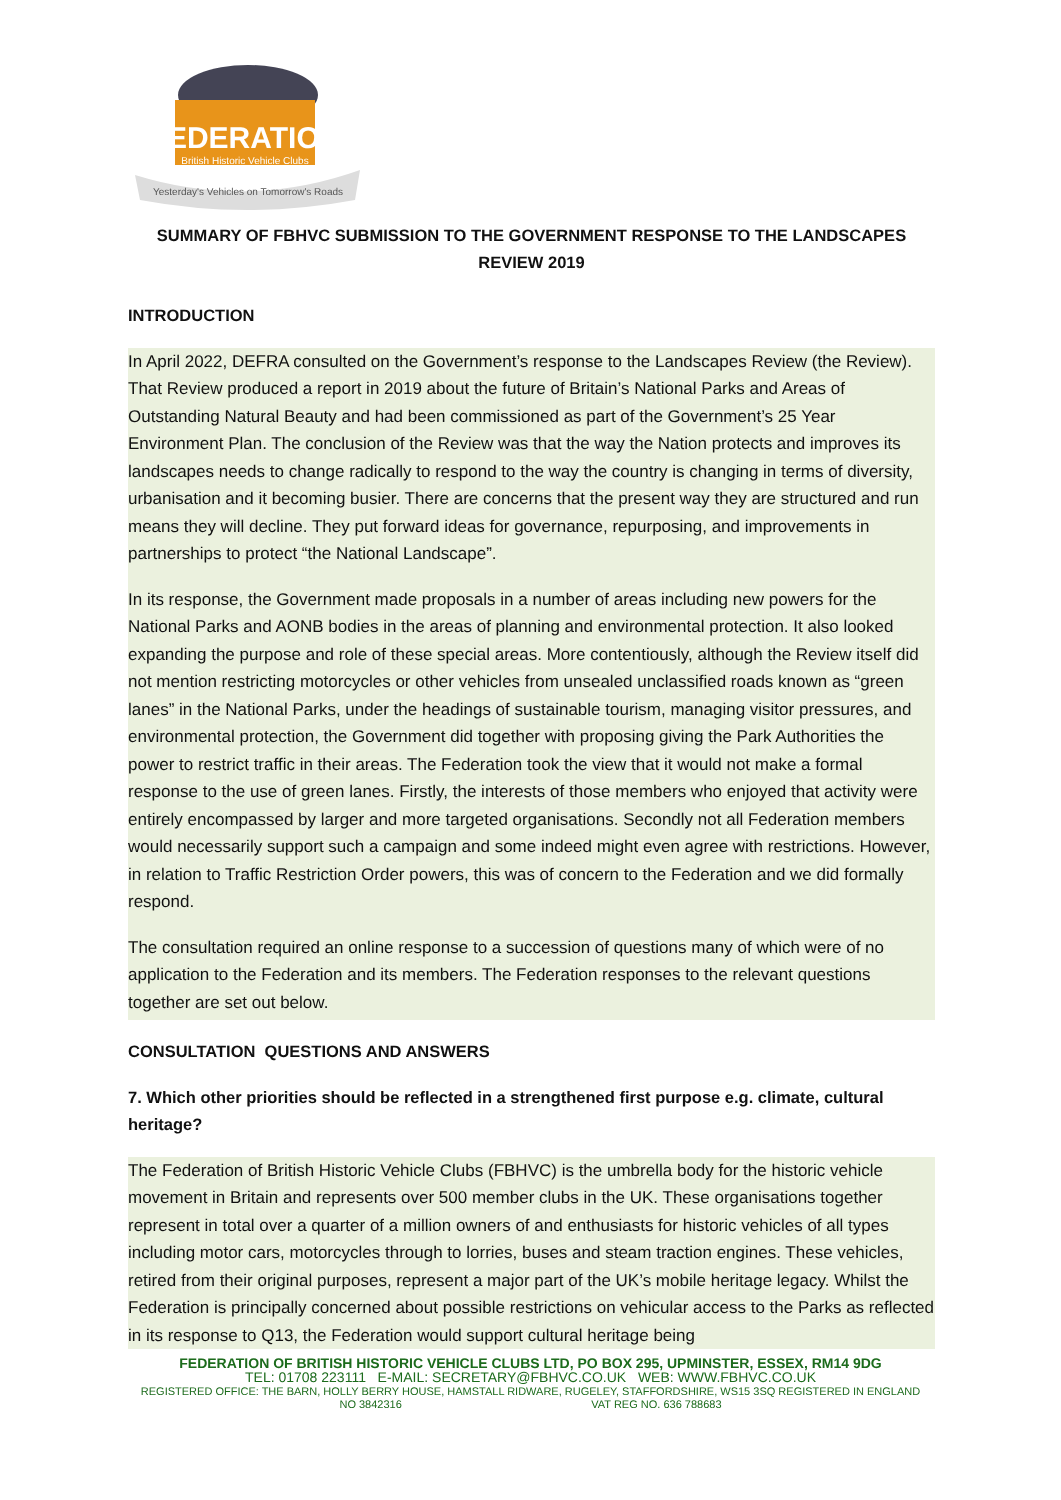FEDERATION
British Historic Vehicle Clubs
Yesterday's Vehicles on Tomorrow's Roads
SUMMARY OF FBHVC SUBMISSION TO THE GOVERNMENT RESPONSE TO THE LANDSCAPES REVIEW 2019
INTRODUCTION
In April 2022, DEFRA consulted on the Government’s response to the Landscapes Review (the Review). That Review produced a report in 2019 about the future of Britain’s National Parks and Areas of Outstanding Natural Beauty and had been commissioned as part of the Government’s 25 Year Environment Plan. The conclusion of the Review was that the way the Nation protects and improves its landscapes needs to change radically to respond to the way the country is changing in terms of diversity, urbanisation and it becoming busier. There are concerns that the present way they are structured and run means they will decline. They put forward ideas for governance, repurposing, and improvements in partnerships to protect “the National Landscape”.
In its response, the Government made proposals in a number of areas including new powers for the National Parks and AONB bodies in the areas of planning and environmental protection. It also looked expanding the purpose and role of these special areas. More contentiously, although the Review itself did not mention restricting motorcycles or other vehicles from unsealed unclassified roads known as “green lanes” in the National Parks, under the headings of sustainable tourism, managing visitor pressures, and environmental protection, the Government did together with proposing giving the Park Authorities the power to restrict traffic in their areas. The Federation took the view that it would not make a formal response to the use of green lanes. Firstly, the interests of those members who enjoyed that activity were entirely encompassed by larger and more targeted organisations. Secondly not all Federation members would necessarily support such a campaign and some indeed might even agree with restrictions. However, in relation to Traffic Restriction Order powers, this was of concern to the Federation and we did formally respond.
The consultation required an online response to a succession of questions many of which were of no application to the Federation and its members. The Federation responses to the relevant questions together are set out below.
CONSULTATION QUESTIONS AND ANSWERS
7. Which other priorities should be reflected in a strengthened first purpose e.g. climate, cultural heritage?
The Federation of British Historic Vehicle Clubs (FBHVC) is the umbrella body for the historic vehicle movement in Britain and represents over 500 member clubs in the UK. These organisations together represent in total over a quarter of a million owners of and enthusiasts for historic vehicles of all types including motor cars, motorcycles through to lorries, buses and steam traction engines. These vehicles, retired from their original purposes, represent a major part of the UK’s mobile heritage legacy. Whilst the Federation is principally concerned about possible restrictions on vehicular access to the Parks as reflected in its response to Q13, the Federation would support cultural heritage being
FEDERATION OF BRITISH HISTORIC VEHICLE CLUBS LTD, PO BOX 295, UPMINSTER, ESSEX, RM14 9DG
TEL: 01708 223111 E-MAIL: SECRETARY@FBHVC.CO.UK WEB: WWW.FBHVC.CO.UK
REGISTERED OFFICE: THE BARN, HOLLY BERRY HOUSE, HAMSTALL RIDWARE, RUGELEY, STAFFORDSHIRE, WS15 3SQ REGISTERED IN ENGLAND
NO 3842316 VAT REG NO. 636 788683